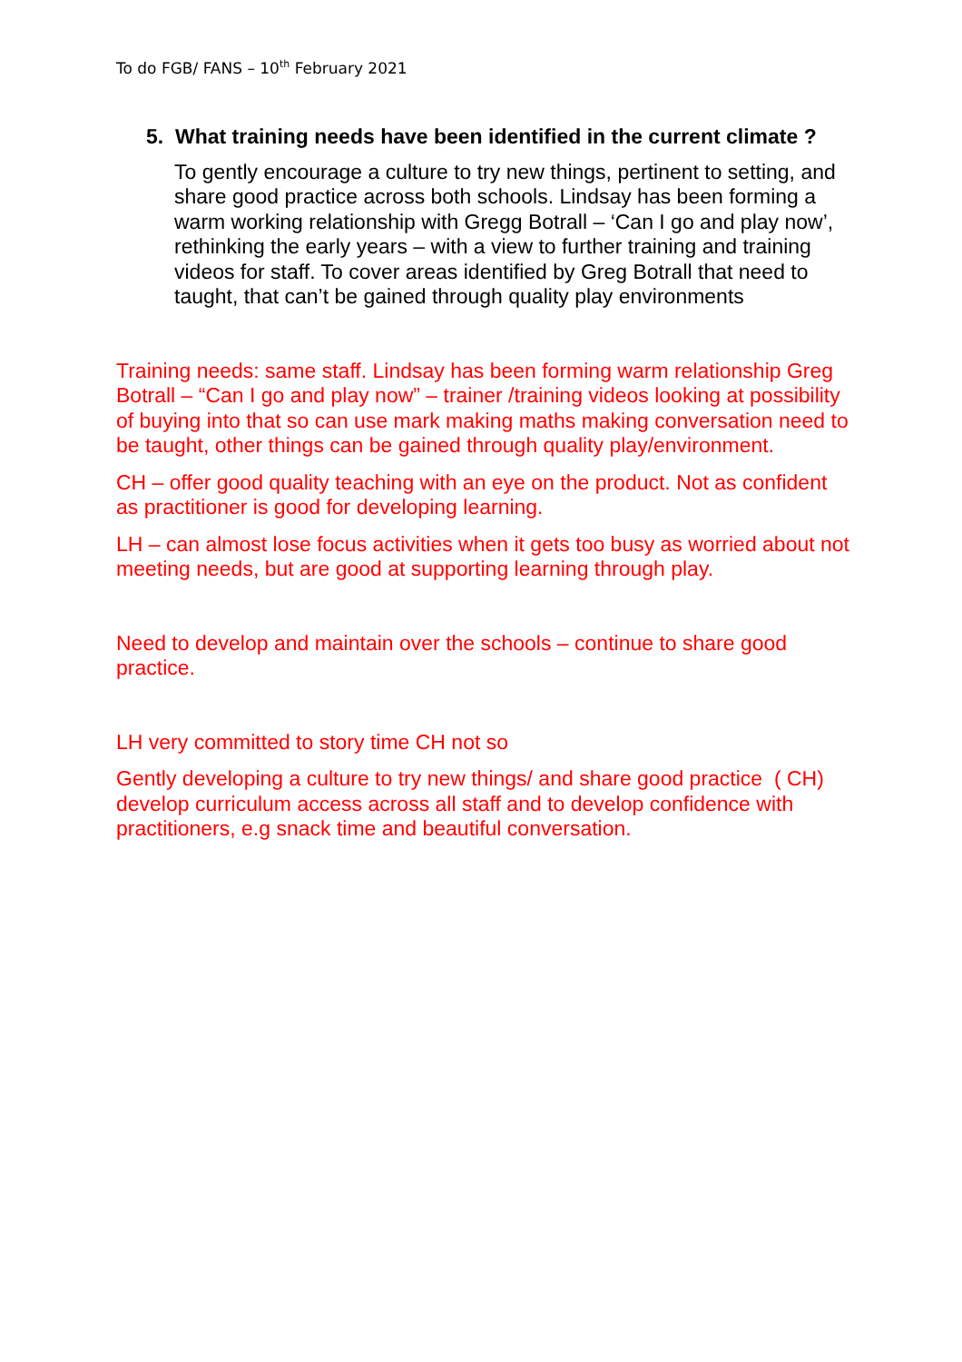To do FGB/ FANS – 10<sup>th</sup> February 2021
5. What training needs have been identified in the current climate ?
To gently encourage a culture to try new things, pertinent to setting, and share good practice across both schools. Lindsay has been forming a warm working relationship with Gregg Botrall – ‘Can I go and play now’, rethinking the early years – with a view to further training and training videos for staff. To cover areas identified by Greg Botrall that need to taught, that can’t be gained through quality play environments
Training needs: same staff. Lindsay has been forming warm relationship Greg Botrall – “Can I go and play now” – trainer /training videos looking at possibility of buying into that so can use mark making maths making conversation need to be taught, other things can be gained through quality play/environment.
CH – offer good quality teaching with an eye on the product. Not as confident as practitioner is good for developing learning.
LH – can almost lose focus activities when it gets too busy as worried about not meeting needs, but are good at supporting learning through play.
Need to develop and maintain over the schools – continue to share good practice.
LH very committed to story time CH not so
Gently developing a culture to try new things/ and share good practice ( CH) develop curriculum access across all staff and to develop confidence with practitioners, e.g snack time and beautiful conversation.